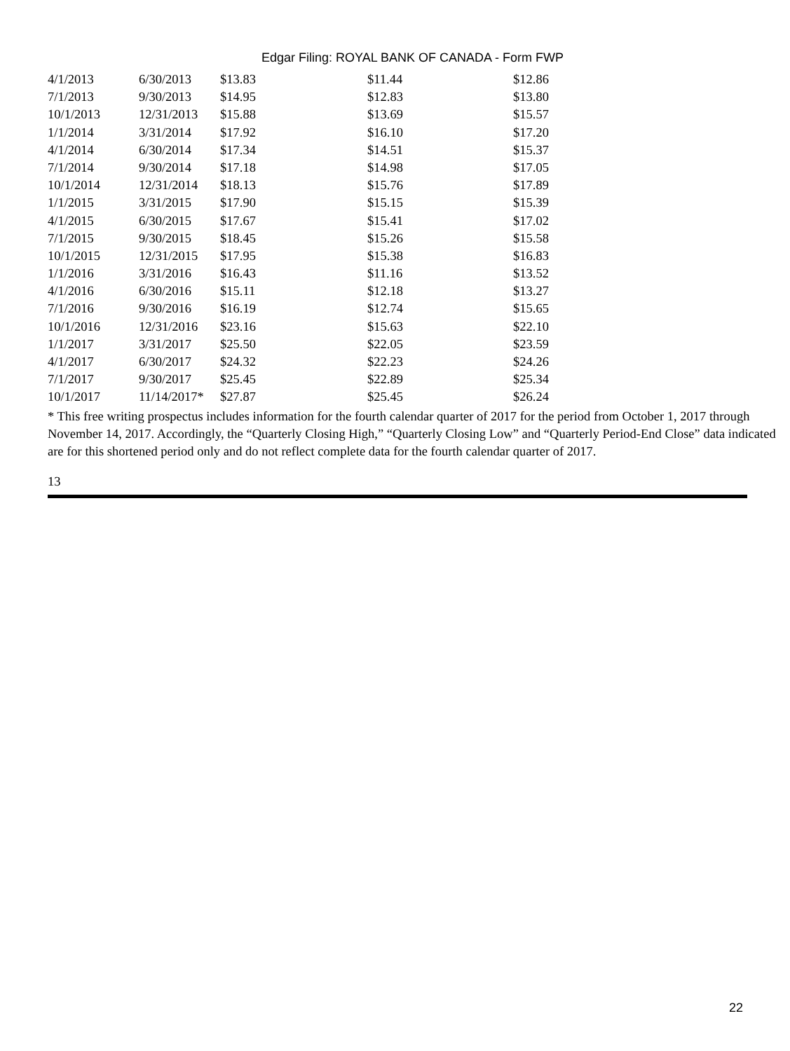Edgar Filing: ROYAL BANK OF CANADA - Form FWP
| 4/1/2013 | 6/30/2013 | $13.83 | $11.44 | $12.86 |
| 7/1/2013 | 9/30/2013 | $14.95 | $12.83 | $13.80 |
| 10/1/2013 | 12/31/2013 | $15.88 | $13.69 | $15.57 |
| 1/1/2014 | 3/31/2014 | $17.92 | $16.10 | $17.20 |
| 4/1/2014 | 6/30/2014 | $17.34 | $14.51 | $15.37 |
| 7/1/2014 | 9/30/2014 | $17.18 | $14.98 | $17.05 |
| 10/1/2014 | 12/31/2014 | $18.13 | $15.76 | $17.89 |
| 1/1/2015 | 3/31/2015 | $17.90 | $15.15 | $15.39 |
| 4/1/2015 | 6/30/2015 | $17.67 | $15.41 | $17.02 |
| 7/1/2015 | 9/30/2015 | $18.45 | $15.26 | $15.58 |
| 10/1/2015 | 12/31/2015 | $17.95 | $15.38 | $16.83 |
| 1/1/2016 | 3/31/2016 | $16.43 | $11.16 | $13.52 |
| 4/1/2016 | 6/30/2016 | $15.11 | $12.18 | $13.27 |
| 7/1/2016 | 9/30/2016 | $16.19 | $12.74 | $15.65 |
| 10/1/2016 | 12/31/2016 | $23.16 | $15.63 | $22.10 |
| 1/1/2017 | 3/31/2017 | $25.50 | $22.05 | $23.59 |
| 4/1/2017 | 6/30/2017 | $24.32 | $22.23 | $24.26 |
| 7/1/2017 | 9/30/2017 | $25.45 | $22.89 | $25.34 |
| 10/1/2017 | 11/14/2017* | $27.87 | $25.45 | $26.24 |
* This free writing prospectus includes information for the fourth calendar quarter of 2017 for the period from October 1, 2017 through November 14, 2017. Accordingly, the “Quarterly Closing High,” “Quarterly Closing Low” and “Quarterly Period-End Close” data indicated are for this shortened period only and do not reflect complete data for the fourth calendar quarter of 2017.
13
22